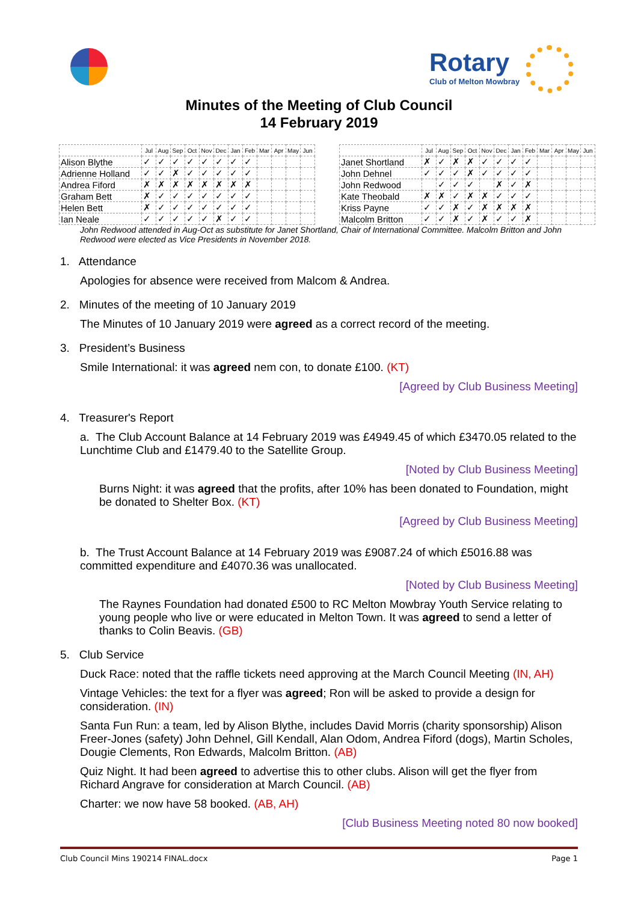Rotary
Club of Melton Mowbray
Minutes of the Meeting of Club Council
14 February 2019
| | Jul | Aug | Sep | Oct | Nov | Dec | Jan | Feb | Mar | Apr | May | Jun |
| Alison Blythe | ✓ | ✓ | ✓ | ✓ | ✓ | ✓ | ✓ | ✓ | | | | |
| Adrienne Holland | ✓ | ✓ | ✗ | ✓ | ✓ | ✓ | ✓ | ✓ | | | | |
| Andrea Fiford | ✗ | ✗ | ✗ | ✗ | ✗ | ✗ | ✗ | ✗ | | | | |
| Graham Bett | ✗ | ✓ | ✓ | ✓ | ✓ | ✓ | ✓ | ✓ | | | | |
| Helen Bett | ✗ | ✓ | ✓ | ✓ | ✓ | ✓ | ✓ | ✓ | | | | |
| Ian Neale | ✓ | ✓ | ✓ | ✓ | ✓ | ✗ | ✓ | ✓ | | | | |
| | Jul | Aug | Sep | Oct | Nov | Dec | Jan | Feb | Mar | Apr | May | Jun |
| Janet Shortland | ✗ | ✓ | ✗ | ✗ | ✓ | ✓ | ✓ | ✓ | | | | |
| John Dehnel | ✓ | ✓ | ✓ | ✗ | ✓ | ✓ | ✓ | ✓ | | | | |
| John Redwood | | ✓ | ✓ | ✓ | | ✗ | ✓ | ✗ | | | | |
| Kate Theobald | ✗ | ✗ | ✓ | ✗ | ✗ | ✓ | ✓ | ✓ | | | | |
| Kriss Payne | ✓ | ✓ | ✗ | ✓ | ✗ | ✗ | ✗ | ✗ | | | | |
| Malcolm Britton | ✓ | ✓ | ✗ | ✓ | ✗ | ✓ | ✓ | ✗ | | | | |
John Redwood attended in Aug-Oct as substitute for Janet Shortland, Chair of International Committee. Malcolm Britton and John Redwood were elected as Vice Presidents in November 2018.
1. Attendance
Apologies for absence were received from Malcom & Andrea.
2. Minutes of the meeting of 10 January 2019
The Minutes of 10 January 2019 were agreed as a correct record of the meeting.
3. President’s Business
Smile International: it was agreed nem con, to donate £100. (KT)
[Agreed by Club Business Meeting]
4. Treasurer's Report
a. The Club Account Balance at 14 February 2019 was £4949.45 of which £3470.05 related to the Lunchtime Club and £1479.40 to the Satellite Group.
[Noted by Club Business Meeting]
Burns Night: it was agreed that the profits, after 10% has been donated to Foundation, might be donated to Shelter Box. (KT)
[Agreed by Club Business Meeting]
b. The Trust Account Balance at 14 February 2019 was £9087.24 of which £5016.88 was committed expenditure and £4070.36 was unallocated.
[Noted by Club Business Meeting]
The Raynes Foundation had donated £500 to RC Melton Mowbray Youth Service relating to young people who live or were educated in Melton Town. It was agreed to send a letter of thanks to Colin Beavis. (GB)
5. Club Service
Duck Race: noted that the raffle tickets need approving at the March Council Meeting (IN, AH)
Vintage Vehicles: the text for a flyer was agreed; Ron will be asked to provide a design for consideration. (IN)
Santa Fun Run: a team, led by Alison Blythe, includes David Morris (charity sponsorship) Alison Freer-Jones (safety) John Dehnel, Gill Kendall, Alan Odom, Andrea Fiford (dogs), Martin Scholes, Dougie Clements, Ron Edwards, Malcolm Britton. (AB)
Quiz Night. It had been agreed to advertise this to other clubs. Alison will get the flyer from Richard Angrave for consideration at March Council. (AB)
Charter: we now have 58 booked. (AB, AH)
[Club Business Meeting noted 80 now booked]
Club Council Mins 190214 FINAL.docx Page 1